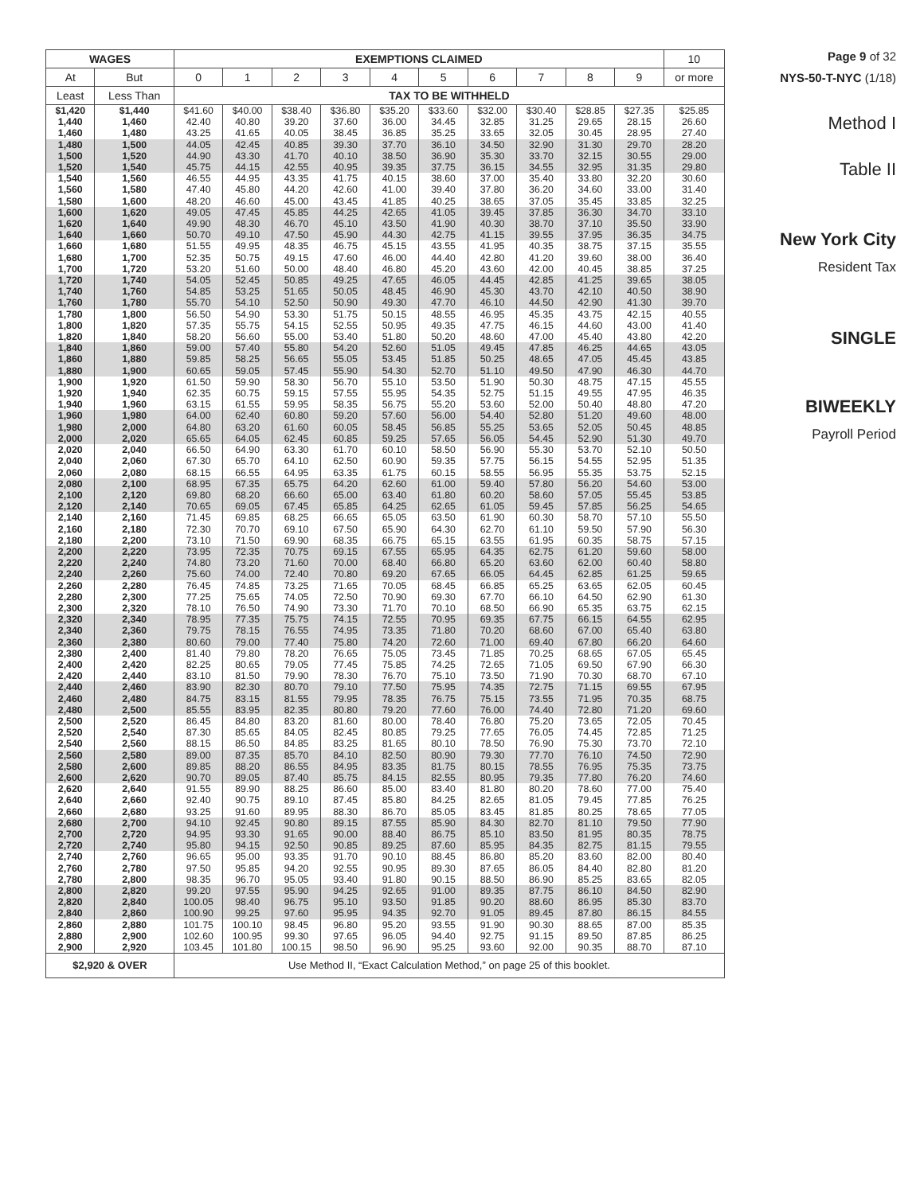| WAGES | | EXEMPTIONS CLAIMED | | | | | | | | | | 10 |
| --- | --- | --- | --- | --- | --- | --- | --- | --- | --- | --- | --- | --- |
| At | But | 0 | 1 | 2 | 3 | 4 | 5 | 6 | 7 | 8 | 9 | or more |
| Least | Less Than | TAX TO BE WITHHELD | | | | | | | | | | |
| $1,420 | $1,440 | $41.60 | $40.00 | $38.40 | $36.80 | $35.20 | $33.60 | $32.00 | $30.40 | $28.85 | $27.35 | $25.85 |
| 1,440 | 1,460 | 42.40 | 40.80 | 39.20 | 37.60 | 36.00 | 34.45 | 32.85 | 31.25 | 29.65 | 28.15 | 26.60 |
| 1,460 | 1,480 | 43.25 | 41.65 | 40.05 | 38.45 | 36.85 | 35.25 | 33.65 | 32.05 | 30.45 | 28.95 | 27.40 |
| 1,480 | 1,500 | 44.05 | 42.45 | 40.85 | 39.30 | 37.70 | 36.10 | 34.50 | 32.90 | 31.30 | 29.70 | 28.20 |
| 1,500 | 1,520 | 44.90 | 43.30 | 41.70 | 40.10 | 38.50 | 36.90 | 35.30 | 33.70 | 32.15 | 30.55 | 29.00 |
| 1,520 | 1,540 | 45.75 | 44.15 | 42.55 | 40.95 | 39.35 | 37.75 | 36.15 | 34.55 | 32.95 | 31.35 | 29.80 |
| 1,540 | 1,560 | 46.55 | 44.95 | 43.35 | 41.75 | 40.15 | 38.60 | 37.00 | 35.40 | 33.80 | 32.20 | 30.60 |
| 1,560 | 1,580 | 47.40 | 45.80 | 44.20 | 42.60 | 41.00 | 39.40 | 37.80 | 36.20 | 34.60 | 33.00 | 31.40 |
| 1,580 | 1,600 | 48.20 | 46.60 | 45.00 | 43.45 | 41.85 | 40.25 | 38.65 | 37.05 | 35.45 | 33.85 | 32.25 |
| 1,600 | 1,620 | 49.05 | 47.45 | 45.85 | 44.25 | 42.65 | 41.05 | 39.45 | 37.85 | 36.30 | 34.70 | 33.10 |
| 1,620 | 1,640 | 49.90 | 48.30 | 46.70 | 45.10 | 43.50 | 41.90 | 40.30 | 38.70 | 37.10 | 35.50 | 33.90 |
| 1,640 | 1,660 | 50.70 | 49.10 | 47.50 | 45.90 | 44.30 | 42.75 | 41.15 | 39.55 | 37.95 | 36.35 | 34.75 |
| 1,660 | 1,680 | 51.55 | 49.95 | 48.35 | 46.75 | 45.15 | 43.55 | 41.95 | 40.35 | 38.75 | 37.15 | 35.55 |
| 1,680 | 1,700 | 52.35 | 50.75 | 49.15 | 47.60 | 46.00 | 44.40 | 42.80 | 41.20 | 39.60 | 38.00 | 36.40 |
| 1,700 | 1,720 | 53.20 | 51.60 | 50.00 | 48.40 | 46.80 | 45.20 | 43.60 | 42.00 | 40.45 | 38.85 | 37.25 |
| 1,720 | 1,740 | 54.05 | 52.45 | 50.85 | 49.25 | 47.65 | 46.05 | 44.45 | 42.85 | 41.25 | 39.65 | 38.05 |
| 1,740 | 1,760 | 54.85 | 53.25 | 51.65 | 50.05 | 48.45 | 46.90 | 45.30 | 43.70 | 42.10 | 40.50 | 38.90 |
| 1,760 | 1,780 | 55.70 | 54.10 | 52.50 | 50.90 | 49.30 | 47.70 | 46.10 | 44.50 | 42.90 | 41.30 | 39.70 |
| 1,780 | 1,800 | 56.50 | 54.90 | 53.30 | 51.75 | 50.15 | 48.55 | 46.95 | 45.35 | 43.75 | 42.15 | 40.55 |
| 1,800 | 1,820 | 57.35 | 55.75 | 54.15 | 52.55 | 50.95 | 49.35 | 47.75 | 46.15 | 44.60 | 43.00 | 41.40 |
| 1,820 | 1,840 | 58.20 | 56.60 | 55.00 | 53.40 | 51.80 | 50.20 | 48.60 | 47.00 | 45.40 | 43.80 | 42.20 |
| 1,840 | 1,860 | 59.00 | 57.40 | 55.80 | 54.20 | 52.60 | 51.05 | 49.45 | 47.85 | 46.25 | 44.65 | 43.05 |
| 1,860 | 1,880 | 59.85 | 58.25 | 56.65 | 55.05 | 53.45 | 51.85 | 50.25 | 48.65 | 47.05 | 45.45 | 43.85 |
| 1,880 | 1,900 | 60.65 | 59.05 | 57.45 | 55.90 | 54.30 | 52.70 | 51.10 | 49.50 | 47.90 | 46.30 | 44.70 |
| 1,900 | 1,920 | 61.50 | 59.90 | 58.30 | 56.70 | 55.10 | 53.50 | 51.90 | 50.30 | 48.75 | 47.15 | 45.55 |
| 1,920 | 1,940 | 62.35 | 60.75 | 59.15 | 57.55 | 55.95 | 54.35 | 52.75 | 51.15 | 49.55 | 47.95 | 46.35 |
| 1,940 | 1,960 | 63.15 | 61.55 | 59.95 | 58.35 | 56.75 | 55.20 | 53.60 | 52.00 | 50.40 | 48.80 | 47.20 |
| 1,960 | 1,980 | 64.00 | 62.40 | 60.80 | 59.20 | 57.60 | 56.00 | 54.40 | 52.80 | 51.20 | 49.60 | 48.00 |
| 1,980 | 2,000 | 64.80 | 63.20 | 61.60 | 60.05 | 58.45 | 56.85 | 55.25 | 53.65 | 52.05 | 50.45 | 48.85 |
| 2,000 | 2,020 | 65.65 | 64.05 | 62.45 | 60.85 | 59.25 | 57.65 | 56.05 | 54.45 | 52.90 | 51.30 | 49.70 |
| 2,020 | 2,040 | 66.50 | 64.90 | 63.30 | 61.70 | 60.10 | 58.50 | 56.90 | 55.30 | 53.70 | 52.10 | 50.50 |
| 2,040 | 2,060 | 67.30 | 65.70 | 64.10 | 62.50 | 60.90 | 59.35 | 57.75 | 56.15 | 54.55 | 52.95 | 51.35 |
| 2,060 | 2,080 | 68.15 | 66.55 | 64.95 | 63.35 | 61.75 | 60.15 | 58.55 | 56.95 | 55.35 | 53.75 | 52.15 |
| 2,080 | 2,100 | 68.95 | 67.35 | 65.75 | 64.20 | 62.60 | 61.00 | 59.40 | 57.80 | 56.20 | 54.60 | 53.00 |
| 2,100 | 2,120 | 69.80 | 68.20 | 66.60 | 65.00 | 63.40 | 61.80 | 60.20 | 58.60 | 57.05 | 55.45 | 53.85 |
| 2,120 | 2,140 | 70.65 | 69.05 | 67.45 | 65.85 | 64.25 | 62.65 | 61.05 | 59.45 | 57.85 | 56.25 | 54.65 |
| 2,140 | 2,160 | 71.45 | 69.85 | 68.25 | 66.65 | 65.05 | 63.50 | 61.90 | 60.30 | 58.70 | 57.10 | 55.50 |
| 2,160 | 2,180 | 72.30 | 70.70 | 69.10 | 67.50 | 65.90 | 64.30 | 62.70 | 61.10 | 59.50 | 57.90 | 56.30 |
| 2,180 | 2,200 | 73.10 | 71.50 | 69.90 | 68.35 | 66.75 | 65.15 | 63.55 | 61.95 | 60.35 | 58.75 | 57.15 |
| 2,200 | 2,220 | 73.95 | 72.35 | 70.75 | 69.15 | 67.55 | 65.95 | 64.35 | 62.75 | 61.20 | 59.60 | 58.00 |
| 2,220 | 2,240 | 74.80 | 73.20 | 71.60 | 70.00 | 68.40 | 66.80 | 65.20 | 63.60 | 62.00 | 60.40 | 58.80 |
| 2,240 | 2,260 | 75.60 | 74.00 | 72.40 | 70.80 | 69.20 | 67.65 | 66.05 | 64.45 | 62.85 | 61.25 | 59.65 |
| 2,260 | 2,280 | 76.45 | 74.85 | 73.25 | 71.65 | 70.05 | 68.45 | 66.85 | 65.25 | 63.65 | 62.05 | 60.45 |
| 2,280 | 2,300 | 77.25 | 75.65 | 74.05 | 72.50 | 70.90 | 69.30 | 67.70 | 66.10 | 64.50 | 62.90 | 61.30 |
| 2,300 | 2,320 | 78.10 | 76.50 | 74.90 | 73.30 | 71.70 | 70.10 | 68.50 | 66.90 | 65.35 | 63.75 | 62.15 |
| 2,320 | 2,340 | 78.95 | 77.35 | 75.75 | 74.15 | 72.55 | 70.95 | 69.35 | 67.75 | 66.15 | 64.55 | 62.95 |
| 2,340 | 2,360 | 79.75 | 78.15 | 76.55 | 74.95 | 73.35 | 71.80 | 70.20 | 68.60 | 67.00 | 65.40 | 63.80 |
| 2,360 | 2,380 | 80.60 | 79.00 | 77.40 | 75.80 | 74.20 | 72.60 | 71.00 | 69.40 | 67.80 | 66.20 | 64.60 |
| 2,380 | 2,400 | 81.40 | 79.80 | 78.20 | 76.65 | 75.05 | 73.45 | 71.85 | 70.25 | 68.65 | 67.05 | 65.45 |
| 2,400 | 2,420 | 82.25 | 80.65 | 79.05 | 77.45 | 75.85 | 74.25 | 72.65 | 71.05 | 69.50 | 67.90 | 66.30 |
| 2,420 | 2,440 | 83.10 | 81.50 | 79.90 | 78.30 | 76.70 | 75.10 | 73.50 | 71.90 | 70.30 | 68.70 | 67.10 |
| 2,440 | 2,460 | 83.90 | 82.30 | 80.70 | 79.10 | 77.50 | 75.95 | 74.35 | 72.75 | 71.15 | 69.55 | 67.95 |
| 2,460 | 2,480 | 84.75 | 83.15 | 81.55 | 79.95 | 78.35 | 76.75 | 75.15 | 73.55 | 71.95 | 70.35 | 68.75 |
| 2,480 | 2,500 | 85.55 | 83.95 | 82.35 | 80.80 | 79.20 | 77.60 | 76.00 | 74.40 | 72.80 | 71.20 | 69.60 |
| 2,500 | 2,520 | 86.45 | 84.80 | 83.20 | 81.60 | 80.00 | 78.40 | 76.80 | 75.20 | 73.65 | 72.05 | 70.45 |
| 2,520 | 2,540 | 87.30 | 85.65 | 84.05 | 82.45 | 80.85 | 79.25 | 77.65 | 76.05 | 74.45 | 72.85 | 71.25 |
| 2,540 | 2,560 | 88.15 | 86.50 | 84.85 | 83.25 | 81.65 | 80.10 | 78.50 | 76.90 | 75.30 | 73.70 | 72.10 |
| 2,560 | 2,580 | 89.00 | 87.35 | 85.70 | 84.10 | 82.50 | 80.90 | 79.30 | 77.70 | 76.10 | 74.50 | 72.90 |
| 2,580 | 2,600 | 89.85 | 88.20 | 86.55 | 84.95 | 83.35 | 81.75 | 80.15 | 78.55 | 76.95 | 75.35 | 73.75 |
| 2,600 | 2,620 | 90.70 | 89.05 | 87.40 | 85.75 | 84.15 | 82.55 | 80.95 | 79.35 | 77.80 | 76.20 | 74.60 |
| 2,620 | 2,640 | 91.55 | 89.90 | 88.25 | 86.60 | 85.00 | 83.40 | 81.80 | 80.20 | 78.60 | 77.00 | 75.40 |
| 2,640 | 2,660 | 92.40 | 90.75 | 89.10 | 87.45 | 85.80 | 84.25 | 82.65 | 81.05 | 79.45 | 77.85 | 76.25 |
| 2,660 | 2,680 | 93.25 | 91.60 | 89.95 | 88.30 | 86.70 | 85.05 | 83.45 | 81.85 | 80.25 | 78.65 | 77.05 |
| 2,680 | 2,700 | 94.10 | 92.45 | 90.80 | 89.15 | 87.55 | 85.90 | 84.30 | 82.70 | 81.10 | 79.50 | 77.90 |
| 2,700 | 2,720 | 94.95 | 93.30 | 91.65 | 90.00 | 88.40 | 86.75 | 85.10 | 83.50 | 81.95 | 80.35 | 78.75 |
| 2,720 | 2,740 | 95.80 | 94.15 | 92.50 | 90.85 | 89.25 | 87.60 | 85.95 | 84.35 | 82.75 | 81.15 | 79.55 |
| 2,740 | 2,760 | 96.65 | 95.00 | 93.35 | 91.70 | 90.10 | 88.45 | 86.80 | 85.20 | 83.60 | 82.00 | 80.40 |
| 2,760 | 2,780 | 97.50 | 95.85 | 94.20 | 92.55 | 90.95 | 89.30 | 87.65 | 86.05 | 84.40 | 82.80 | 81.20 |
| 2,780 | 2,800 | 98.35 | 96.70 | 95.05 | 93.40 | 91.80 | 90.15 | 88.50 | 86.90 | 85.25 | 83.65 | 82.05 |
| 2,800 | 2,820 | 99.20 | 97.55 | 95.90 | 94.25 | 92.65 | 91.00 | 89.35 | 87.75 | 86.10 | 84.50 | 82.90 |
| 2,820 | 2,840 | 100.05 | 98.40 | 96.75 | 95.10 | 93.50 | 91.85 | 90.20 | 88.60 | 86.95 | 85.30 | 83.70 |
| 2,840 | 2,860 | 100.90 | 99.25 | 97.60 | 95.95 | 94.35 | 92.70 | 91.05 | 89.45 | 87.80 | 86.15 | 84.55 |
| 2,860 | 2,880 | 101.75 | 100.10 | 98.45 | 96.80 | 95.20 | 93.55 | 91.90 | 90.30 | 88.65 | 87.00 | 85.35 |
| 2,880 | 2,900 | 102.60 | 100.95 | 99.30 | 97.65 | 96.05 | 94.40 | 92.75 | 91.15 | 89.50 | 87.85 | 86.25 |
| 2,900 | 2,920 | 103.45 | 101.80 | 100.15 | 98.50 | 96.90 | 95.25 | 93.60 | 92.00 | 90.35 | 88.70 | 87.10 |
| $2,920 & OVER | | Use Method II, “Exact Calculation Method,” on page 25 of this booklet. | | | | | | | | | | |
Page 9 of 32
NYS-50-T-NYC (1/18)
Method I
Table II
New York City
Resident Tax
SINGLE
BIWEEKLY
Payroll Period